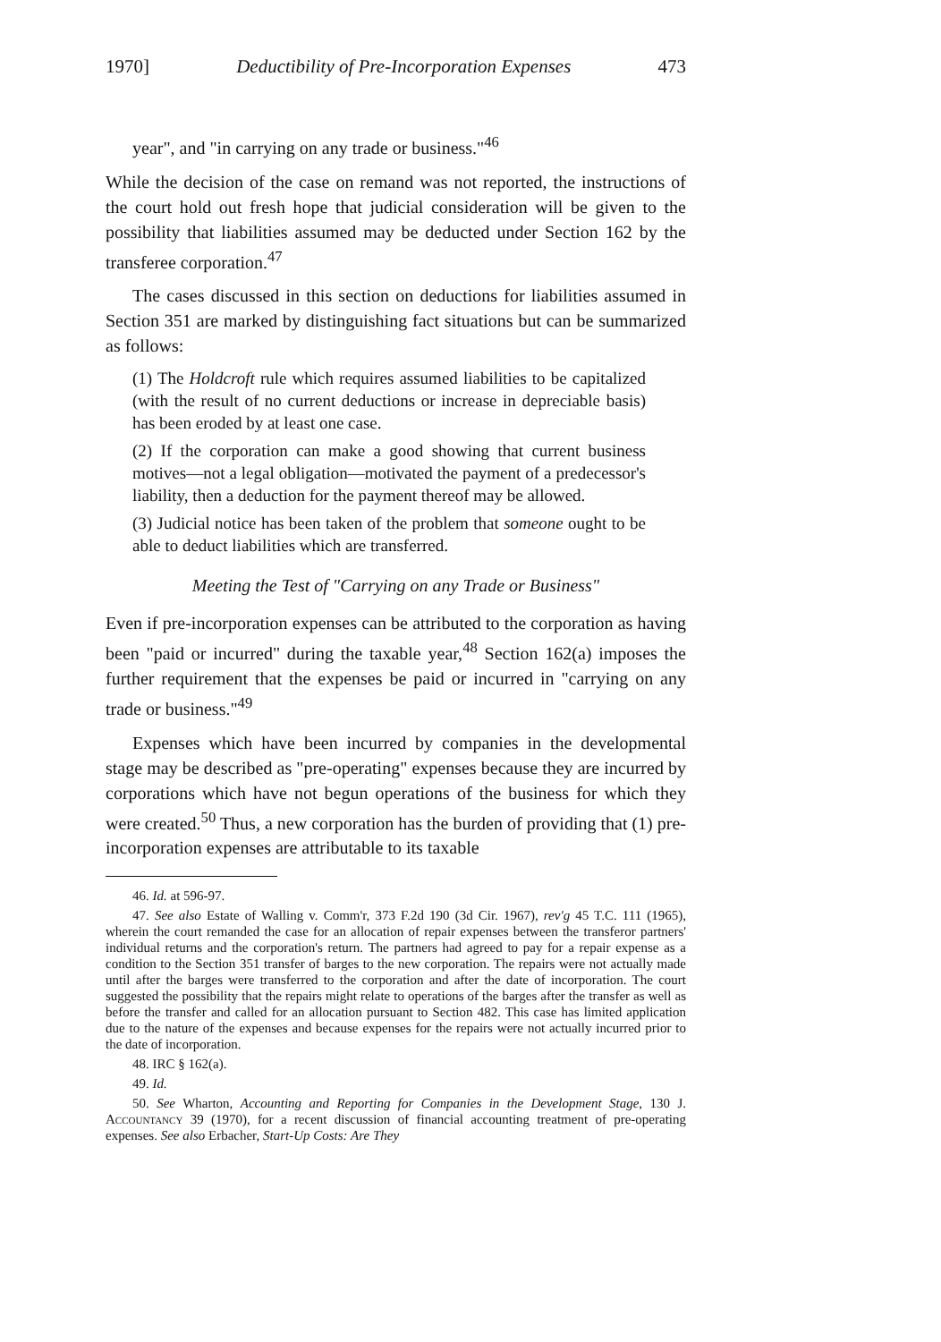1970] Deductibility of Pre-Incorporation Expenses 473
year", and "in carrying on any trade or business."<sup>46</sup>
While the decision of the case on remand was not reported, the instructions of the court hold out fresh hope that judicial consideration will be given to the possibility that liabilities assumed may be deducted under Section 162 by the transferee corporation.<sup>47</sup>
The cases discussed in this section on deductions for liabilities assumed in Section 351 are marked by distinguishing fact situations but can be summarized as follows:
(1) The Holdcroft rule which requires assumed liabilities to be capitalized (with the result of no current deductions or increase in depreciable basis) has been eroded by at least one case.
(2) If the corporation can make a good showing that current business motives—not a legal obligation—motivated the payment of a predecessor's liability, then a deduction for the payment thereof may be allowed.
(3) Judicial notice has been taken of the problem that someone ought to be able to deduct liabilities which are transferred.
Meeting the Test of "Carrying on any Trade or Business"
Even if pre-incorporation expenses can be attributed to the corporation as having been "paid or incurred" during the taxable year,<sup>48</sup> Section 162(a) imposes the further requirement that the expenses be paid or incurred in "carrying on any trade or business."<sup>49</sup>
Expenses which have been incurred by companies in the developmental stage may be described as "pre-operating" expenses because they are incurred by corporations which have not begun operations of the business for which they were created.<sup>50</sup> Thus, a new corporation has the burden of providing that (1) pre-incorporation expenses are attributable to its taxable
46. Id. at 596-97.
47. See also Estate of Walling v. Comm'r, 373 F.2d 190 (3d Cir. 1967), rev'g 45 T.C. 111 (1965), wherein the court remanded the case for an allocation of repair expenses between the transferor partners' individual returns and the corporation's return. The partners had agreed to pay for a repair expense as a condition to the Section 351 transfer of barges to the new corporation. The repairs were not actually made until after the barges were transferred to the corporation and after the date of incorporation. The court suggested the possibility that the repairs might relate to operations of the barges after the transfer as well as before the transfer and called for an allocation pursuant to Section 482. This case has limited application due to the nature of the expenses and because expenses for the repairs were not actually incurred prior to the date of incorporation.
48. IRC § 162(a).
49. Id.
50. See Wharton, Accounting and Reporting for Companies in the Development Stage, 130 J. Accountancy 39 (1970), for a recent discussion of financial accounting treatment of pre-operating expenses. See also Erbacher, Start-Up Costs: Are They